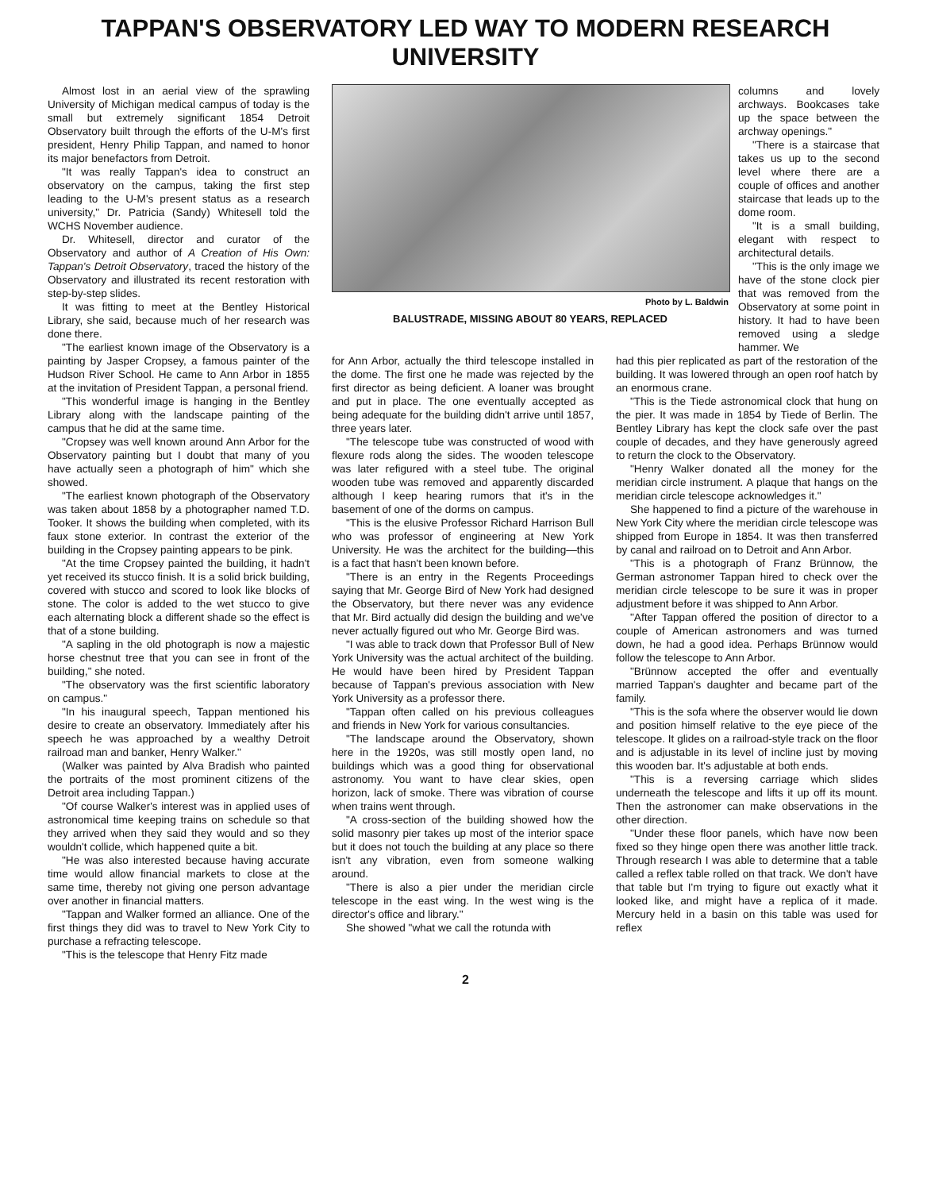TAPPAN'S OBSERVATORY LED WAY TO MODERN RESEARCH UNIVERSITY
Almost lost in an aerial view of the sprawling University of Michigan medical campus of today is the small but extremely significant 1854 Detroit Observatory built through the efforts of the U-M's first president, Henry Philip Tappan, and named to honor its major benefactors from Detroit.
"It was really Tappan's idea to construct an observatory on the campus, taking the first step leading to the U-M's present status as a research university," Dr. Patricia (Sandy) Whitesell told the WCHS November audience.
Dr. Whitesell, director and curator of the Observatory and author of A Creation of His Own: Tappan's Detroit Observatory, traced the history of the Observatory and illustrated its recent restoration with step-by-step slides.
It was fitting to meet at the Bentley Historical Library, she said, because much of her research was done there.
"The earliest known image of the Observatory is a painting by Jasper Cropsey, a famous painter of the Hudson River School. He came to Ann Arbor in 1855 at the invitation of President Tappan, a personal friend.
"This wonderful image is hanging in the Bentley Library along with the landscape painting of the campus that he did at the same time.
"Cropsey was well known around Ann Arbor for the Observatory painting but I doubt that many of you have actually seen a photograph of him" which she showed.
"The earliest known photograph of the Observatory was taken about 1858 by a photographer named T.D. Tooker. It shows the building when completed, with its faux stone exterior. In contrast the exterior of the building in the Cropsey painting appears to be pink.
"At the time Cropsey painted the building, it hadn't yet received its stucco finish. It is a solid brick building, covered with stucco and scored to look like blocks of stone. The color is added to the wet stucco to give each alternating block a different shade so the effect is that of a stone building.
"A sapling in the old photograph is now a majestic horse chestnut tree that you can see in front of the building," she noted.
"The observatory was the first scientific laboratory on campus."
"In his inaugural speech, Tappan mentioned his desire to create an observatory. Immediately after his speech he was approached by a wealthy Detroit railroad man and banker, Henry Walker."
(Walker was painted by Alva Bradish who painted the portraits of the most prominent citizens of the Detroit area including Tappan.)
"Of course Walker's interest was in applied uses of astronomical time keeping trains on schedule so that they arrived when they said they would and so they wouldn't collide, which happened quite a bit.
"He was also interested because having accurate time would allow financial markets to close at the same time, thereby not giving one person advantage over another in financial matters.
"Tappan and Walker formed an alliance. One of the first things they did was to travel to New York City to purchase a refracting telescope.
"This is the telescope that Henry Fitz made
Photo by L. Baldwin
BALUSTRADE, MISSING ABOUT 80 YEARS, REPLACED
columns and lovely archways. Bookcases take up the space between the archway openings."
"There is a staircase that takes us up to the second level where there are a couple of offices and another staircase that leads up to the dome room.
"It is a small building, elegant with respect to architectural details.
"This is the only image we have of the stone clock pier that was removed from the Observatory at some point in history. It had to have been removed using a sledge hammer. We
for Ann Arbor, actually the third telescope installed in the dome. The first one he made was rejected by the first director as being deficient. A loaner was brought and put in place. The one eventually accepted as being adequate for the building didn't arrive until 1857, three years later.
"The telescope tube was constructed of wood with flexure rods along the sides. The wooden telescope was later refigured with a steel tube. The original wooden tube was removed and apparently discarded although I keep hearing rumors that it's in the basement of one of the dorms on campus.
"This is the elusive Professor Richard Harrison Bull who was professor of engineering at New York University. He was the architect for the building—this is a fact that hasn't been known before.
"There is an entry in the Regents Proceedings saying that Mr. George Bird of New York had designed the Observatory, but there never was any evidence that Mr. Bird actually did design the building and we've never actually figured out who Mr. George Bird was.
"I was able to track down that Professor Bull of New York University was the actual architect of the building. He would have been hired by President Tappan because of Tappan's previous association with New York University as a professor there.
"Tappan often called on his previous colleagues and friends in New York for various consultancies.
"The landscape around the Observatory, shown here in the 1920s, was still mostly open land, no buildings which was a good thing for observational astronomy. You want to have clear skies, open horizon, lack of smoke. There was vibration of course when trains went through.
"A cross-section of the building showed how the solid masonry pier takes up most of the interior space but it does not touch the building at any place so there isn't any vibration, even from someone walking around.
"There is also a pier under the meridian circle telescope in the east wing. In the west wing is the director's office and library."
She showed "what we call the rotunda with
had this pier replicated as part of the restoration of the building. It was lowered through an open roof hatch by an enormous crane.
"This is the Tiede astronomical clock that hung on the pier. It was made in 1854 by Tiede of Berlin. The Bentley Library has kept the clock safe over the past couple of decades, and they have generously agreed to return the clock to the Observatory.
"Henry Walker donated all the money for the meridian circle instrument. A plaque that hangs on the meridian circle telescope acknowledges it."
She happened to find a picture of the warehouse in New York City where the meridian circle telescope was shipped from Europe in 1854. It was then transferred by canal and railroad on to Detroit and Ann Arbor.
"This is a photograph of Franz Brünnow, the German astronomer Tappan hired to check over the meridian circle telescope to be sure it was in proper adjustment before it was shipped to Ann Arbor.
"After Tappan offered the position of director to a couple of American astronomers and was turned down, he had a good idea. Perhaps Brünnow would follow the telescope to Ann Arbor.
"Brünnow accepted the offer and eventually married Tappan's daughter and became part of the family.
"This is the sofa where the observer would lie down and position himself relative to the eye piece of the telescope. It glides on a railroad-style track on the floor and is adjustable in its level of incline just by moving this wooden bar. It's adjustable at both ends.
"This is a reversing carriage which slides underneath the telescope and lifts it up off its mount. Then the astronomer can make observations in the other direction.
"Under these floor panels, which have now been fixed so they hinge open there was another little track. Through research I was able to determine that a table called a reflex table rolled on that track. We don't have that table but I'm trying to figure out exactly what it looked like, and might have a replica of it made. Mercury held in a basin on this table was used for reflex
2